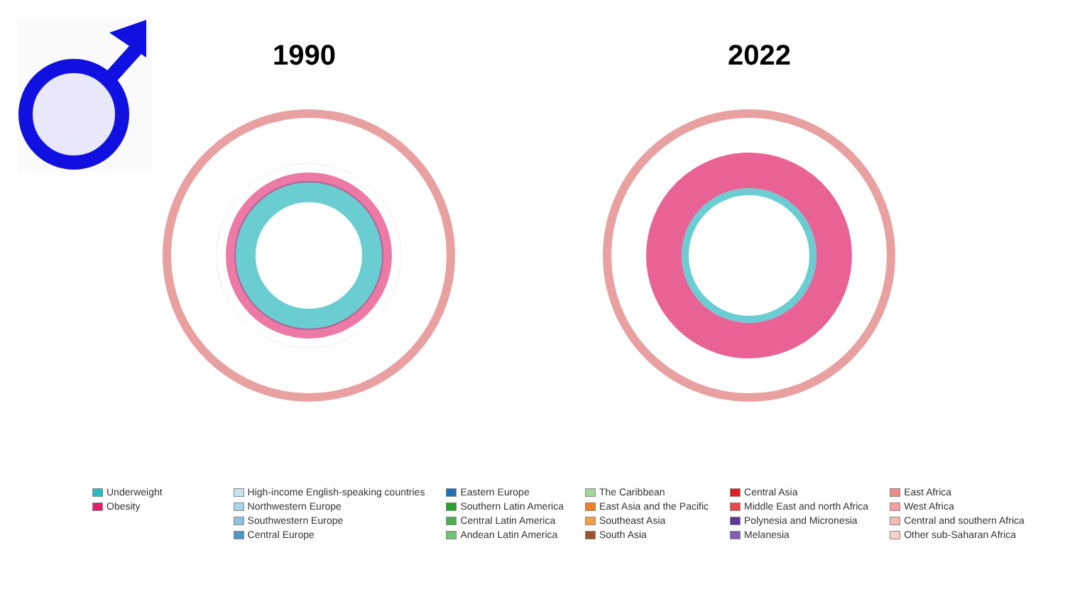1990 2022
Underweight
Obesity
High-income English-speaking countries
Northwestern Europe
Southwestern Europe
Central Europe
Eastern Europe
Southern Latin America
Central Latin America
Andean Latin America
The Caribbean
East Asia and the Pacific
Southeast Asia
South Asia
Central Asia
Middle East and north Africa
Polynesia and Micronesia
Melanesia
East Africa
West Africa
Central and southern Africa
Other sub-Saharan Africa